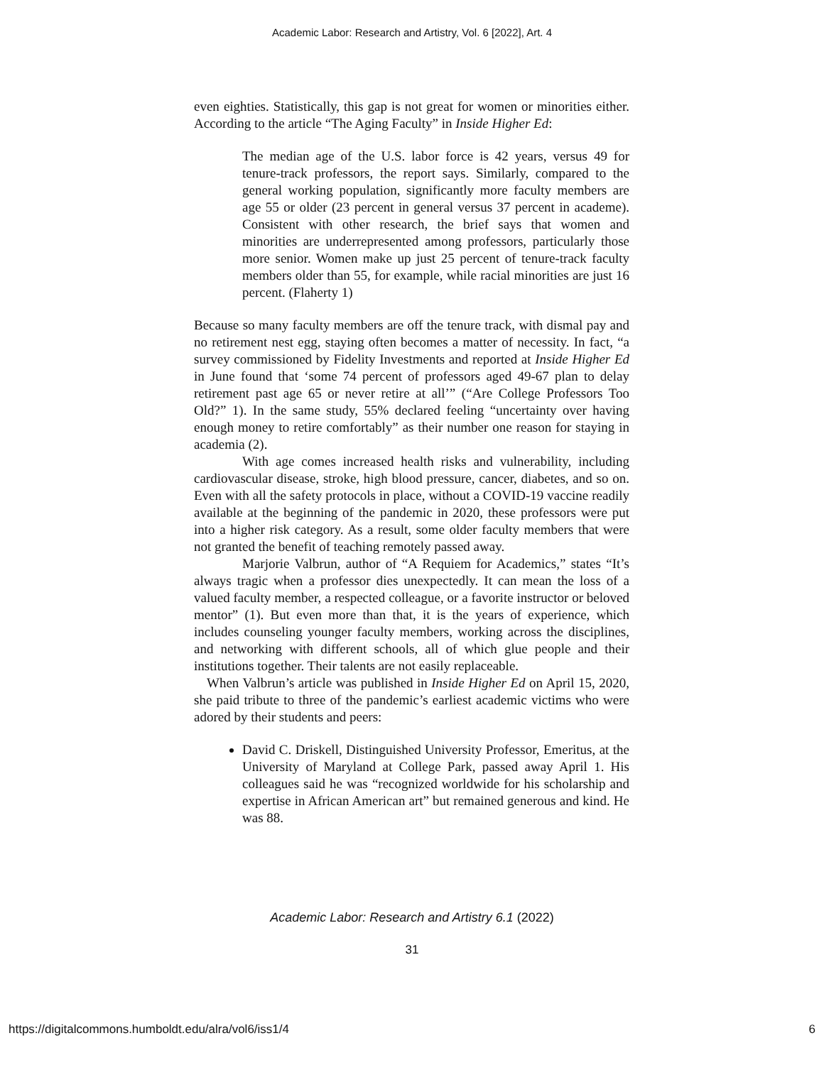Academic Labor: Research and Artistry, Vol. 6 [2022], Art. 4
even eighties. Statistically, this gap is not great for women or minorities either. According to the article “The Aging Faculty” in Inside Higher Ed:
The median age of the U.S. labor force is 42 years, versus 49 for tenure-track professors, the report says. Similarly, compared to the general working population, significantly more faculty members are age 55 or older (23 percent in general versus 37 percent in academe). Consistent with other research, the brief says that women and minorities are underrepresented among professors, particularly those more senior. Women make up just 25 percent of tenure-track faculty members older than 55, for example, while racial minorities are just 16 percent. (Flaherty 1)
Because so many faculty members are off the tenure track, with dismal pay and no retirement nest egg, staying often becomes a matter of necessity. In fact, “a survey commissioned by Fidelity Investments and reported at Inside Higher Ed in June found that ‘some 74 percent of professors aged 49-67 plan to delay retirement past age 65 or never retire at all’” (“Are College Professors Too Old?” 1). In the same study, 55% declared feeling “uncertainty over having enough money to retire comfortably” as their number one reason for staying in academia (2).
With age comes increased health risks and vulnerability, including cardiovascular disease, stroke, high blood pressure, cancer, diabetes, and so on. Even with all the safety protocols in place, without a COVID-19 vaccine readily available at the beginning of the pandemic in 2020, these professors were put into a higher risk category. As a result, some older faculty members that were not granted the benefit of teaching remotely passed away.
Marjorie Valbrun, author of “A Requiem for Academics,” states “It’s always tragic when a professor dies unexpectedly. It can mean the loss of a valued faculty member, a respected colleague, or a favorite instructor or beloved mentor” (1). But even more than that, it is the years of experience, which includes counseling younger faculty members, working across the disciplines, and networking with different schools, all of which glue people and their institutions together. Their talents are not easily replaceable.
When Valbrun’s article was published in Inside Higher Ed on April 15, 2020, she paid tribute to three of the pandemic’s earliest academic victims who were adored by their students and peers:
David C. Driskell, Distinguished University Professor, Emeritus, at the University of Maryland at College Park, passed away April 1. His colleagues said he was “recognized worldwide for his scholarship and expertise in African American art” but remained generous and kind. He was 88.
Academic Labor: Research and Artistry 6.1 (2022)
31
https://digitalcommons.humboldt.edu/alra/vol6/iss1/4 6